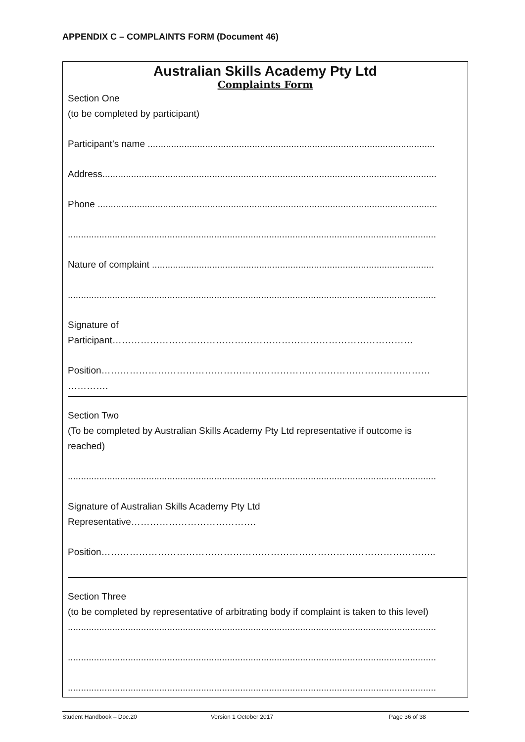APPENDIX C – COMPLAINTS FORM (Document 46)
Australian Skills Academy Pty Ltd
Complaints Form
Section One
(to be completed by participant)
Participant’s name ..............................................................................................................
Address................................................................................................................................
Phone ..................................................................................................................................
.............................................................................................................................................
Nature of complaint ............................................................................................................
.............................................................................................................................................
Signature of
Participant……………………………………………………………………………………
Position……………………………………………………………………………………………
………….
Section Two
(To be completed by Australian Skills Academy Pty Ltd representative if outcome is
reached)
.............................................................................................................................................
Signature of Australian Skills Academy Pty Ltd
Representative………………………………….
Position……………………………………………………………………………………………..
Section Three
(to be completed by representative of arbitrating body if complaint is taken to this level)
.............................................................................................................................................
.............................................................................................................................................
.............................................................................................................................................
Student Handbook – Doc.20 Version 1 October 2017 Page 36 of 38